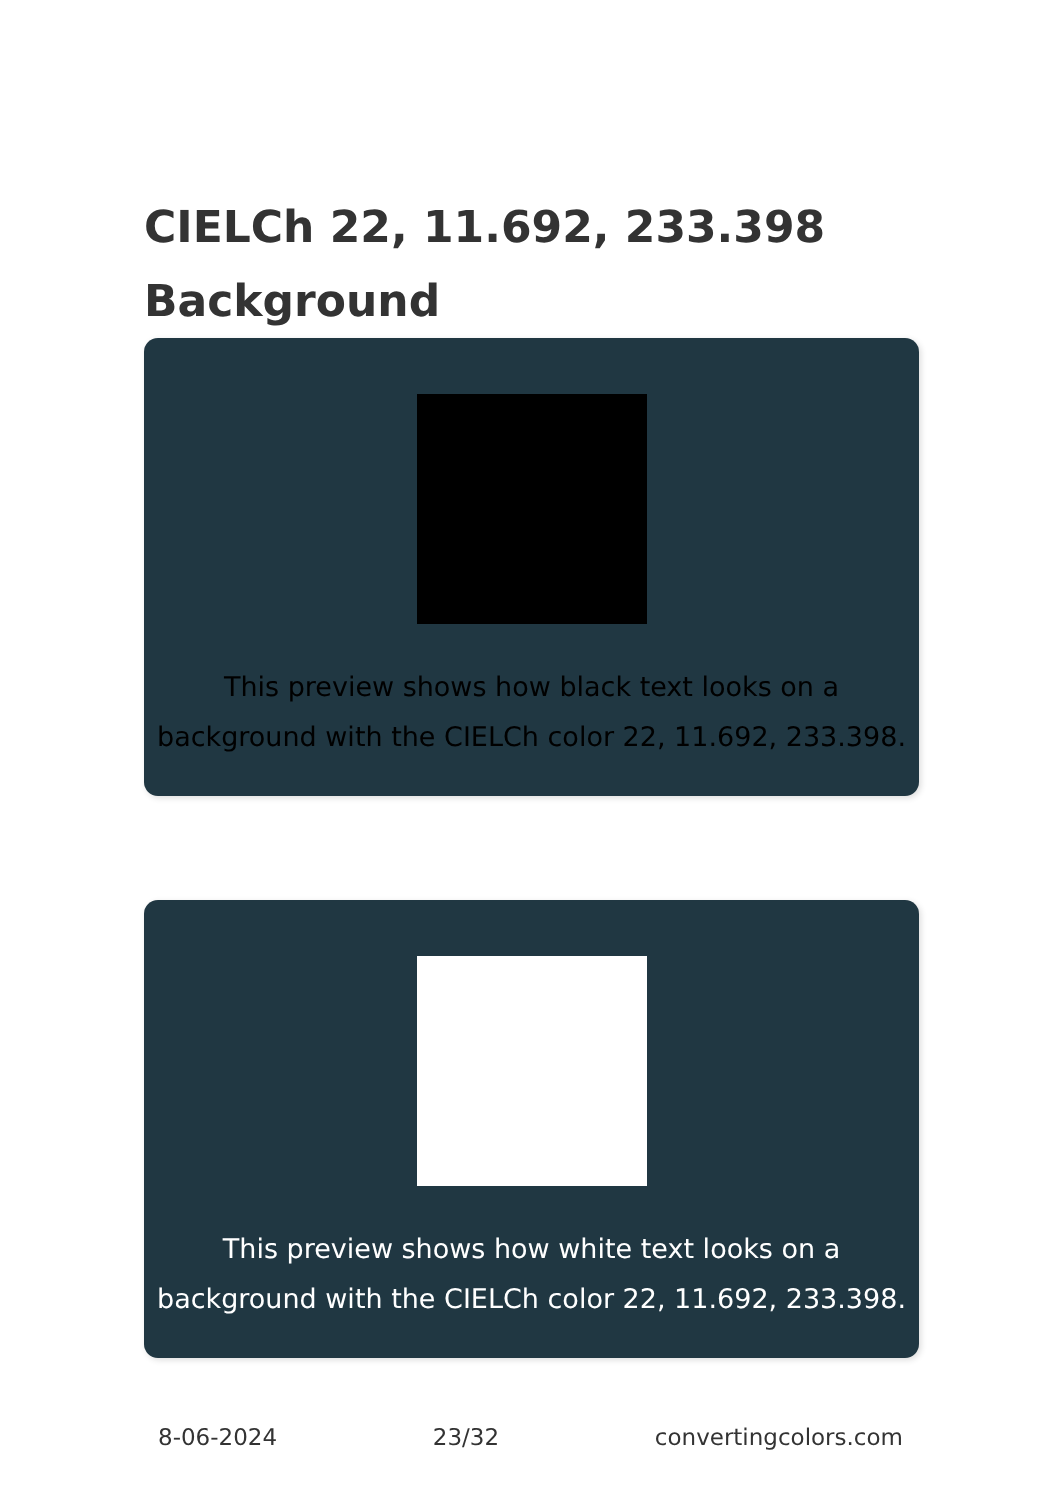CIELCh 22, 11.692, 233.398 Background
This preview shows how black text looks on a background with the CIELCh color 22, 11.692, 233.398.
This preview shows how white text looks on a background with the CIELCh color 22, 11.692, 233.398.
8-06-2024 23/32 convertingcolors.com